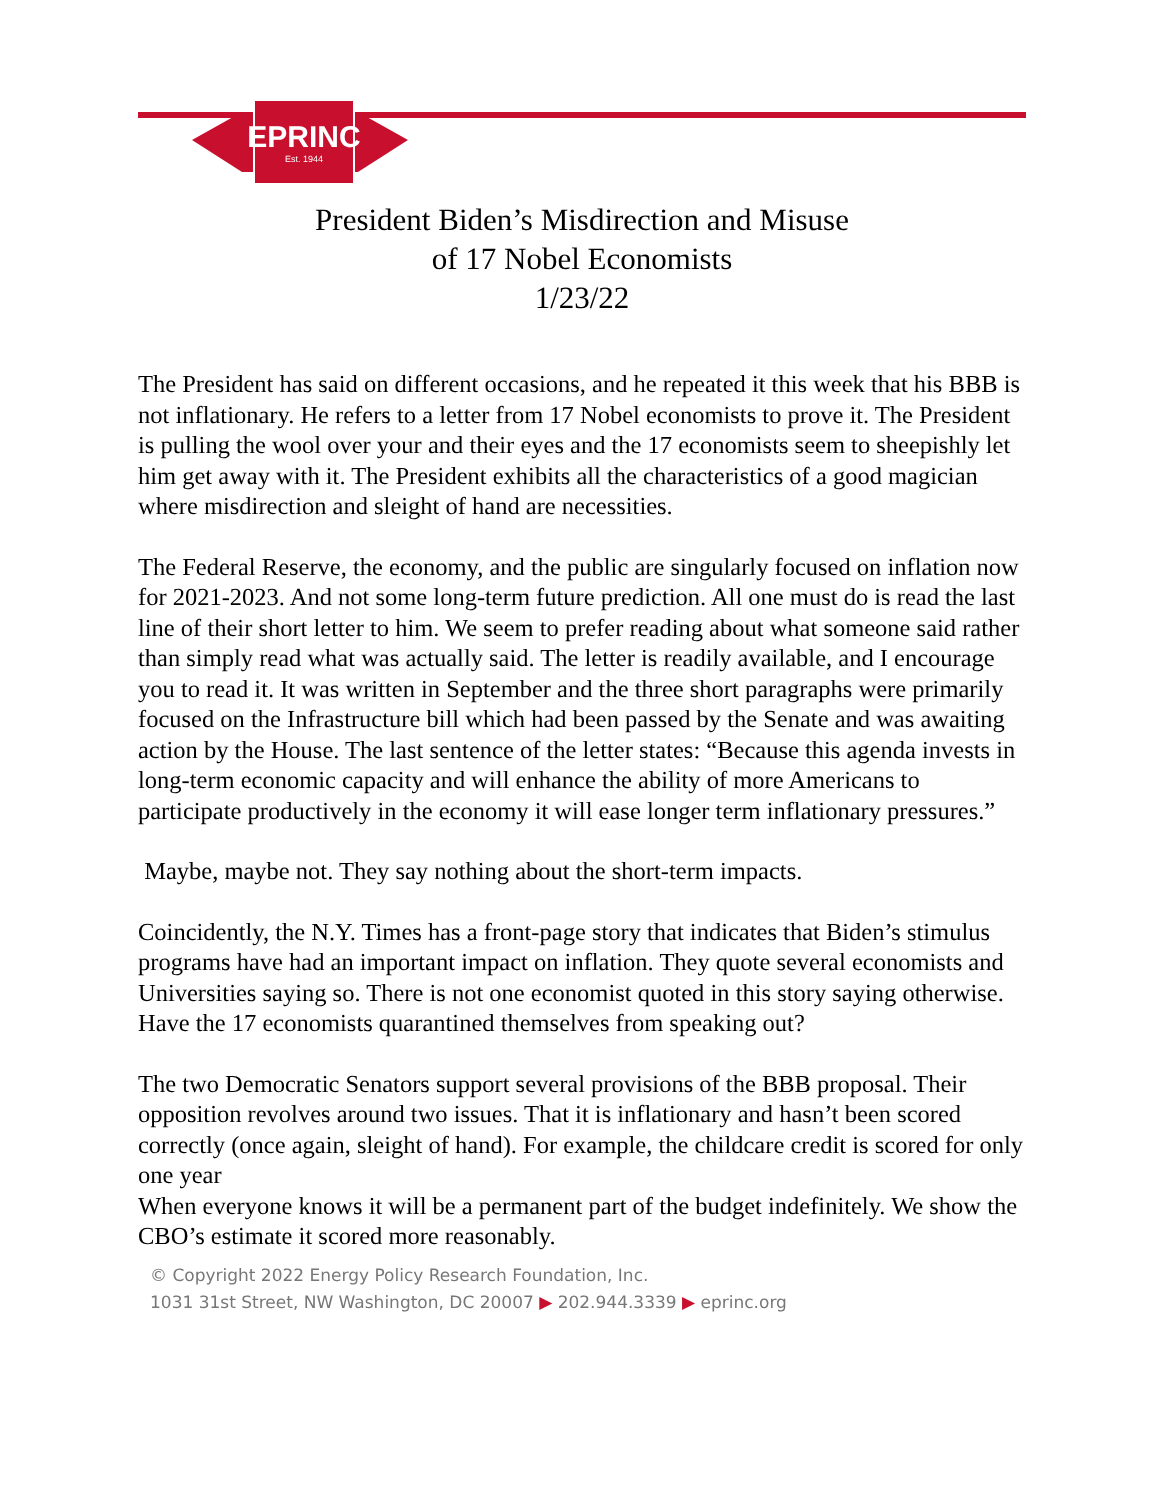EPRINC
Est. 1944
President Biden’s Misdirection and Misuse
of 17 Nobel Economists
1/23/22
The President has said on different occasions, and he repeated it this week that his BBB is not inflationary. He refers to a letter from 17 Nobel economists to prove it. The President is pulling the wool over your and their eyes and the 17 economists seem to sheepishly let him get away with it. The President exhibits all the characteristics of a good magician where misdirection and sleight of hand are necessities.
The Federal Reserve, the economy, and the public are singularly focused on inflation now for 2021-2023. And not some long-term future prediction. All one must do is read the last line of their short letter to him. We seem to prefer reading about what someone said rather than simply read what was actually said. The letter is readily available, and I encourage you to read it. It was written in September and the three short paragraphs were primarily focused on the Infrastructure bill which had been passed by the Senate and was awaiting action by the House. The last sentence of the letter states: “Because this agenda invests in long-term economic capacity and will enhance the ability of more Americans to participate productively in the economy it will ease longer term inflationary pressures.”
Maybe, maybe not. They say nothing about the short-term impacts.
Coincidently, the N.Y. Times has a front-page story that indicates that Biden’s stimulus programs have had an important impact on inflation. They quote several economists and Universities saying so. There is not one economist quoted in this story saying otherwise. Have the 17 economists quarantined themselves from speaking out?
The two Democratic Senators support several provisions of the BBB proposal. Their opposition revolves around two issues. That it is inflationary and hasn’t been scored correctly (once again, sleight of hand). For example, the childcare credit is scored for only one year
When everyone knows it will be a permanent part of the budget indefinitely. We show the CBO’s estimate it scored more reasonably.
© Copyright 2022 Energy Policy Research Foundation, Inc.
1031 31st Street, NW Washington, DC 20007 ▶ 202.944.3339 ▶ eprinc.org